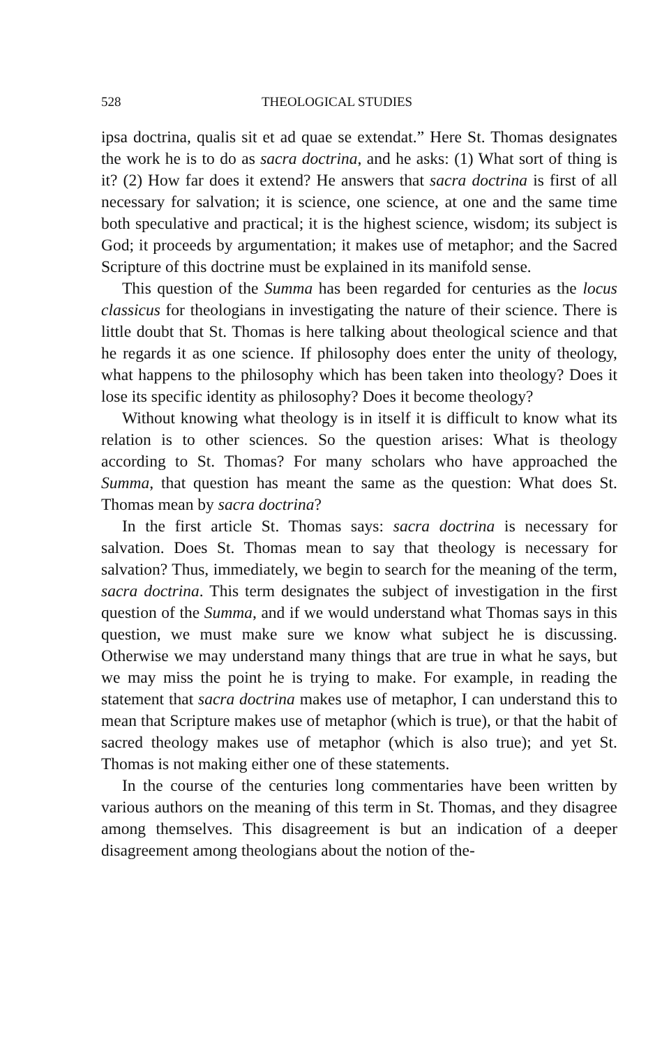528 THEOLOGICAL STUDIES
ipsa doctrina, qualis sit et ad quae se extendat.” Here St. Thomas designates the work he is to do as sacra doctrina, and he asks: (1) What sort of thing is it? (2) How far does it extend? He answers that sacra doctrina is first of all necessary for salvation; it is science, one science, at one and the same time both speculative and practical; it is the highest science, wisdom; its subject is God; it proceeds by argumentation; it makes use of metaphor; and the Sacred Scripture of this doctrine must be explained in its manifold sense.
This question of the Summa has been regarded for centuries as the locus classicus for theologians in investigating the nature of their science. There is little doubt that St. Thomas is here talking about theological science and that he regards it as one science. If philosophy does enter the unity of theology, what happens to the philosophy which has been taken into theology? Does it lose its specific identity as philosophy? Does it become theology?
Without knowing what theology is in itself it is difficult to know what its relation is to other sciences. So the question arises: What is theology according to St. Thomas? For many scholars who have approached the Summa, that question has meant the same as the question: What does St. Thomas mean by sacra doctrina?
In the first article St. Thomas says: sacra doctrina is necessary for salvation. Does St. Thomas mean to say that theology is necessary for salvation? Thus, immediately, we begin to search for the meaning of the term, sacra doctrina. This term designates the subject of investigation in the first question of the Summa, and if we would understand what Thomas says in this question, we must make sure we know what subject he is discussing. Otherwise we may understand many things that are true in what he says, but we may miss the point he is trying to make. For example, in reading the statement that sacra doctrina makes use of metaphor, I can understand this to mean that Scripture makes use of metaphor (which is true), or that the habit of sacred theology makes use of metaphor (which is also true); and yet St. Thomas is not making either one of these statements.
In the course of the centuries long commentaries have been written by various authors on the meaning of this term in St. Thomas, and they disagree among themselves. This disagreement is but an indication of a deeper disagreement among theologians about the notion of the-